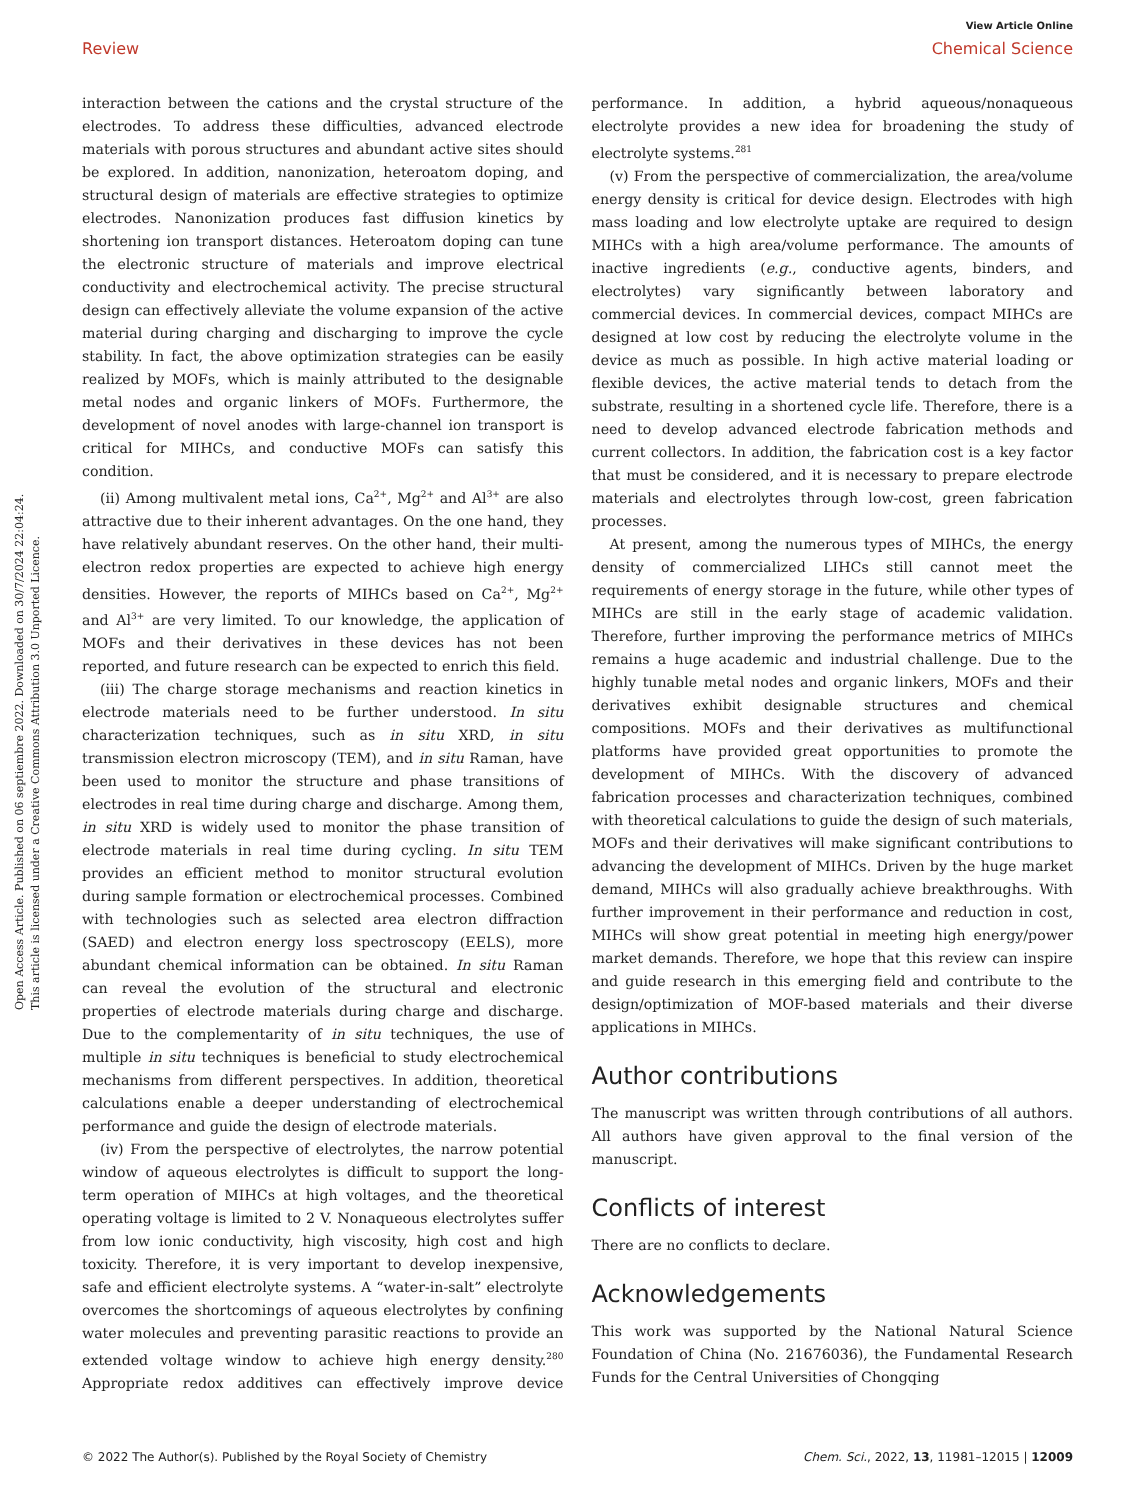View Article Online
Review Chemical Science
Open Access Article. Published on 06 septiembre 2022. Downloaded on 30/7/2024 22:04:24.
This article is licensed under a Creative Commons Attribution 3.0 Unported Licence.
interaction between the cations and the crystal structure of the electrodes. To address these difficulties, advanced electrode materials with porous structures and abundant active sites should be explored. In addition, nanonization, heteroatom doping, and structural design of materials are effective strategies to optimize electrodes. Nanonization produces fast diffusion kinetics by shortening ion transport distances. Heteroatom doping can tune the electronic structure of materials and improve electrical conductivity and electrochemical activity. The precise structural design can effectively alleviate the volume expansion of the active material during charging and discharging to improve the cycle stability. In fact, the above optimization strategies can be easily realized by MOFs, which is mainly attributed to the designable metal nodes and organic linkers of MOFs. Furthermore, the development of novel anodes with large-channel ion transport is critical for MIHCs, and conductive MOFs can satisfy this condition.
(ii) Among multivalent metal ions, Ca<sup>2+</sup>, Mg<sup>2+</sup> and Al<sup>3+</sup> are also attractive due to their inherent advantages. On the one hand, they have relatively abundant reserves. On the other hand, their multi-electron redox properties are expected to achieve high energy densities. However, the reports of MIHCs based on Ca<sup>2+</sup>, Mg<sup>2+</sup> and Al<sup>3+</sup> are very limited. To our knowledge, the application of MOFs and their derivatives in these devices has not been reported, and future research can be expected to enrich this field.
(iii) The charge storage mechanisms and reaction kinetics in electrode materials need to be further understood. In situ characterization techniques, such as in situ XRD, in situ transmission electron microscopy (TEM), and in situ Raman, have been used to monitor the structure and phase transitions of electrodes in real time during charge and discharge. Among them, in situ XRD is widely used to monitor the phase transition of electrode materials in real time during cycling. In situ TEM provides an efficient method to monitor structural evolution during sample formation or electrochemical processes. Combined with technologies such as selected area electron diffraction (SAED) and electron energy loss spectroscopy (EELS), more abundant chemical information can be obtained. In situ Raman can reveal the evolution of the structural and electronic properties of electrode materials during charge and discharge. Due to the complementarity of in situ techniques, the use of multiple in situ techniques is beneficial to study electrochemical mechanisms from different perspectives. In addition, theoretical calculations enable a deeper understanding of electrochemical performance and guide the design of electrode materials.
(iv) From the perspective of electrolytes, the narrow potential window of aqueous electrolytes is difficult to support the long-term operation of MIHCs at high voltages, and the theoretical operating voltage is limited to 2 V. Nonaqueous electrolytes suffer from low ionic conductivity, high viscosity, high cost and high toxicity. Therefore, it is very important to develop inexpensive, safe and efficient electrolyte systems. A “water-in-salt” electrolyte overcomes the shortcomings of aqueous electrolytes by confining water molecules and preventing parasitic reactions to provide an extended voltage window to achieve high energy density.<sup>280</sup> Appropriate redox additives can effectively improve device performance. In addition, a hybrid aqueous/nonaqueous electrolyte provides a new idea for broadening the study of electrolyte systems.<sup>281</sup>
(v) From the perspective of commercialization, the area/volume energy density is critical for device design. Electrodes with high mass loading and low electrolyte uptake are required to design MIHCs with a high area/volume performance. The amounts of inactive ingredients (e.g., conductive agents, binders, and electrolytes) vary significantly between laboratory and commercial devices. In commercial devices, compact MIHCs are designed at low cost by reducing the electrolyte volume in the device as much as possible. In high active material loading or flexible devices, the active material tends to detach from the substrate, resulting in a shortened cycle life. Therefore, there is a need to develop advanced electrode fabrication methods and current collectors. In addition, the fabrication cost is a key factor that must be considered, and it is necessary to prepare electrode materials and electrolytes through low-cost, green fabrication processes.
At present, among the numerous types of MIHCs, the energy density of commercialized LIHCs still cannot meet the requirements of energy storage in the future, while other types of MIHCs are still in the early stage of academic validation. Therefore, further improving the performance metrics of MIHCs remains a huge academic and industrial challenge. Due to the highly tunable metal nodes and organic linkers, MOFs and their derivatives exhibit designable structures and chemical compositions. MOFs and their derivatives as multifunctional platforms have provided great opportunities to promote the development of MIHCs. With the discovery of advanced fabrication processes and characterization techniques, combined with theoretical calculations to guide the design of such materials, MOFs and their derivatives will make significant contributions to advancing the development of MIHCs. Driven by the huge market demand, MIHCs will also gradually achieve breakthroughs. With further improvement in their performance and reduction in cost, MIHCs will show great potential in meeting high energy/power market demands. Therefore, we hope that this review can inspire and guide research in this emerging field and contribute to the design/optimization of MOF-based materials and their diverse applications in MIHCs.
Author contributions
The manuscript was written through contributions of all authors. All authors have given approval to the final version of the manuscript.
Conflicts of interest
There are no conflicts to declare.
Acknowledgements
This work was supported by the National Natural Science Foundation of China (No. 21676036), the Fundamental Research Funds for the Central Universities of Chongqing
© 2022 The Author(s). Published by the Royal Society of Chemistry Chem. Sci., 2022, 13, 11981–12015 | 12009